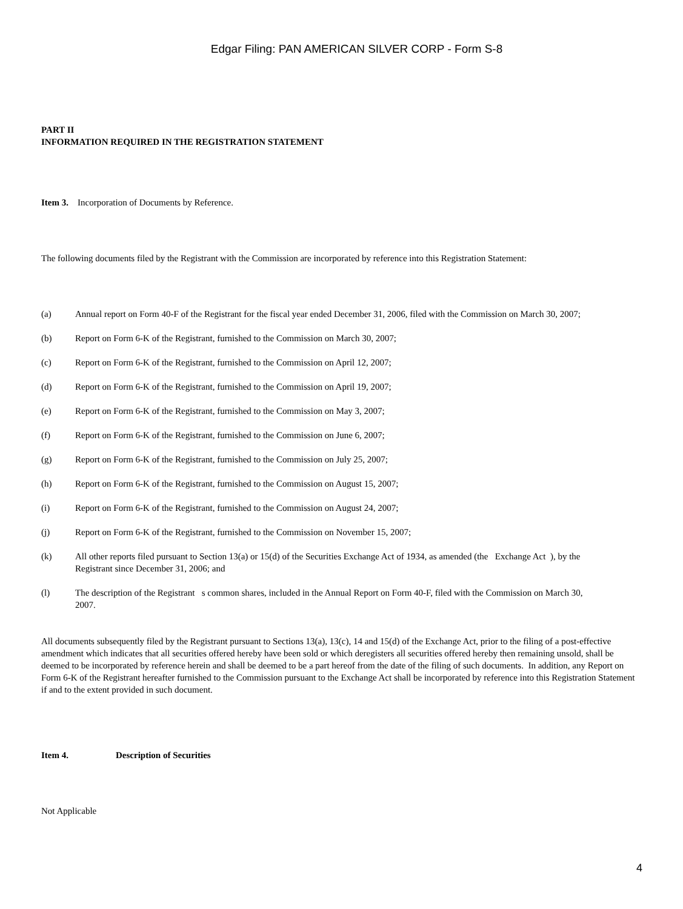Edgar Filing: PAN AMERICAN SILVER CORP - Form S-8
PART II
INFORMATION REQUIRED IN THE REGISTRATION STATEMENT
Item 3. Incorporation of Documents by Reference.
The following documents filed by the Registrant with the Commission are incorporated by reference into this Registration Statement:
(a) Annual report on Form 40-F of the Registrant for the fiscal year ended December 31, 2006, filed with the Commission on March 30, 2007;
(b) Report on Form 6-K of the Registrant, furnished to the Commission on March 30, 2007;
(c) Report on Form 6-K of the Registrant, furnished to the Commission on April 12, 2007;
(d) Report on Form 6-K of the Registrant, furnished to the Commission on April 19, 2007;
(e) Report on Form 6-K of the Registrant, furnished to the Commission on May 3, 2007;
(f) Report on Form 6-K of the Registrant, furnished to the Commission on June 6, 2007;
(g) Report on Form 6-K of the Registrant, furnished to the Commission on July 25, 2007;
(h) Report on Form 6-K of the Registrant, furnished to the Commission on August 15, 2007;
(i) Report on Form 6-K of the Registrant, furnished to the Commission on August 24, 2007;
(j) Report on Form 6-K of the Registrant, furnished to the Commission on November 15, 2007;
(k) All other reports filed pursuant to Section 13(a) or 15(d) of the Securities Exchange Act of 1934, as amended (the Exchange Act ), by the Registrant since December 31, 2006; and
(l) The description of the Registrant s common shares, included in the Annual Report on Form 40-F, filed with the Commission on March 30, 2007.
All documents subsequently filed by the Registrant pursuant to Sections 13(a), 13(c), 14 and 15(d) of the Exchange Act, prior to the filing of a post-effective amendment which indicates that all securities offered hereby have been sold or which deregisters all securities offered hereby then remaining unsold, shall be deemed to be incorporated by reference herein and shall be deemed to be a part hereof from the date of the filing of such documents. In addition, any Report on Form 6-K of the Registrant hereafter furnished to the Commission pursuant to the Exchange Act shall be incorporated by reference into this Registration Statement if and to the extent provided in such document.
Item 4. Description of Securities
Not Applicable
4